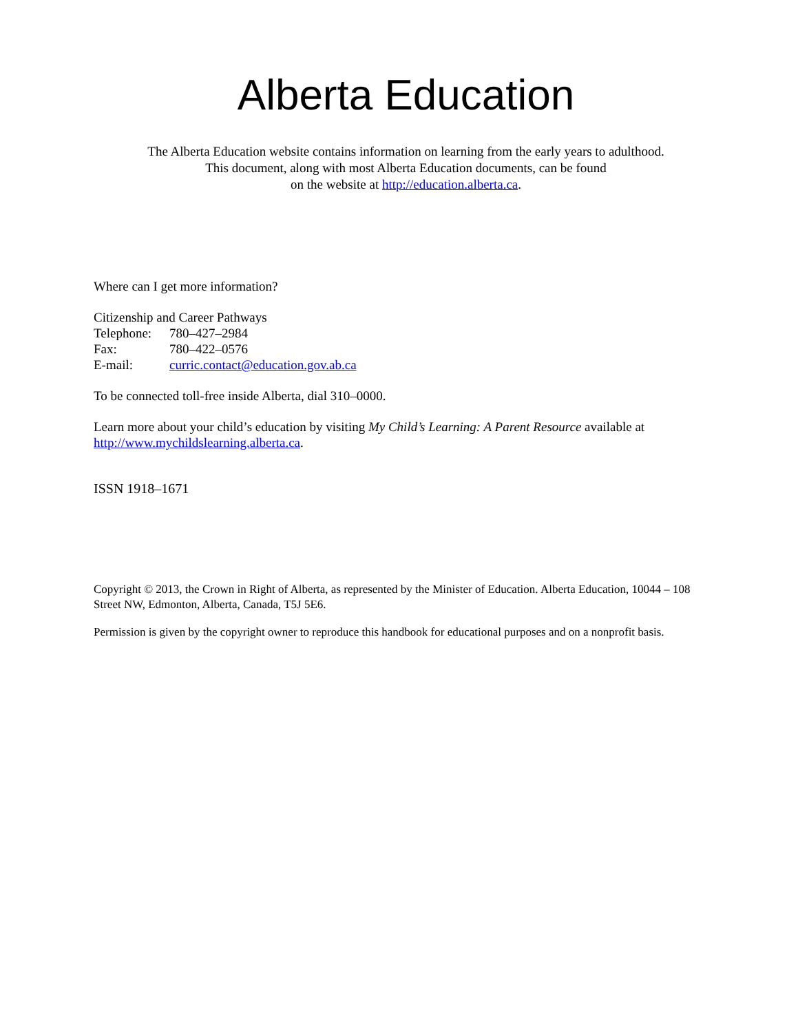Alberta Education
The Alberta Education website contains information on learning from the early years to adulthood.
This document, along with most Alberta Education documents, can be found
on the website at http://education.alberta.ca.
Where can I get more information?
Citizenship and Career Pathways
Telephone: 780–427–2984
Fax: 780–422–0576
E-mail: curric.contact@education.gov.ab.ca
To be connected toll-free inside Alberta, dial 310–0000.
Learn more about your child’s education by visiting My Child’s Learning: A Parent Resource available at http://www.mychildslearning.alberta.ca.
ISSN 1918–1671
Copyright © 2013, the Crown in Right of Alberta, as represented by the Minister of Education. Alberta Education, 10044 – 108 Street NW, Edmonton, Alberta, Canada, T5J 5E6.
Permission is given by the copyright owner to reproduce this handbook for educational purposes and on a nonprofit basis.